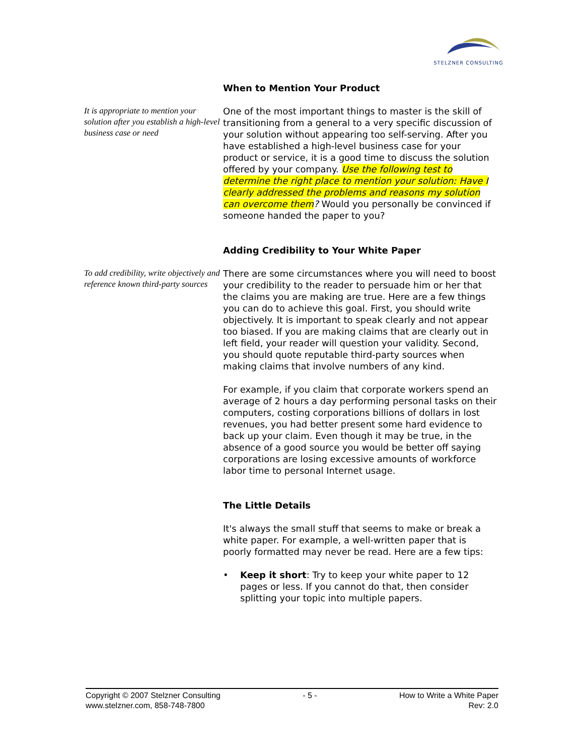STELZNER CONSULTING
When to Mention Your Product
It is appropriate to mention your solution after you establish a high-level business case or need
One of the most important things to master is the skill of transitioning from a general to a very specific discussion of your solution without appearing too self-serving. After you have established a high-level business case for your product or service, it is a good time to discuss the solution offered by your company. Use the following test to determine the right place to mention your solution: Have I clearly addressed the problems and reasons my solution can overcome them? Would you personally be convinced if someone handed the paper to you?
Adding Credibility to Your White Paper
To add credibility, write objectively and reference known third-party sources
There are some circumstances where you will need to boost your credibility to the reader to persuade him or her that the claims you are making are true. Here are a few things you can do to achieve this goal. First, you should write objectively. It is important to speak clearly and not appear too biased. If you are making claims that are clearly out in left field, your reader will question your validity. Second, you should quote reputable third-party sources when making claims that involve numbers of any kind.
For example, if you claim that corporate workers spend an average of 2 hours a day performing personal tasks on their computers, costing corporations billions of dollars in lost revenues, you had better present some hard evidence to back up your claim. Even though it may be true, in the absence of a good source you would be better off saying corporations are losing excessive amounts of workforce labor time to personal Internet usage.
The Little Details
It's always the small stuff that seems to make or break a white paper. For example, a well-written paper that is poorly formatted may never be read. Here are a few tips:
• Keep it short: Try to keep your white paper to 12 pages or less. If you cannot do that, then consider splitting your topic into multiple papers.
Copyright © 2007 Stelzner Consulting
www.stelzner.com, 858-748-7800
- 5 - How to Write a White Paper
Rev: 2.0